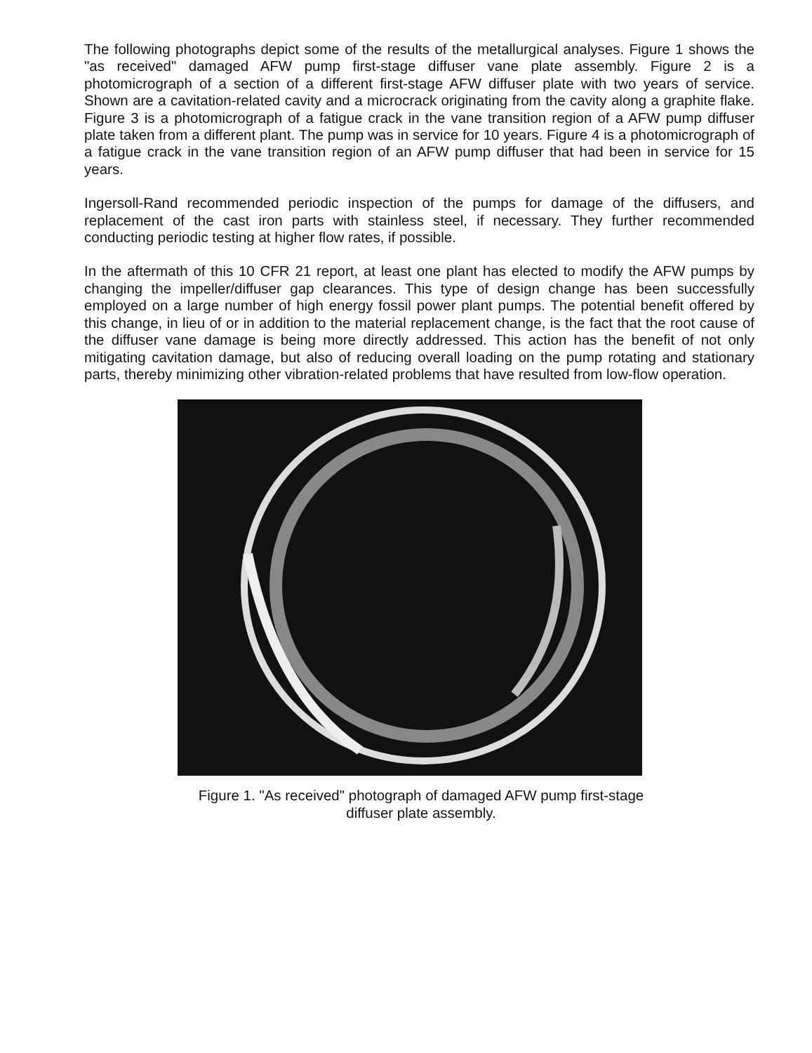The following photographs depict some of the results of the metallurgical analyses. Figure 1 shows the "as received" damaged AFW pump first-stage diffuser vane plate assembly. Figure 2 is a photomicrograph of a section of a different first-stage AFW diffuser plate with two years of service. Shown are a cavitation-related cavity and a microcrack originating from the cavity along a graphite flake. Figure 3 is a photomicrograph of a fatigue crack in the vane transition region of a AFW pump diffuser plate taken from a different plant. The pump was in service for 10 years. Figure 4 is a photomicrograph of a fatigue crack in the vane transition region of an AFW pump diffuser that had been in service for 15 years.
Ingersoll-Rand recommended periodic inspection of the pumps for damage of the diffusers, and replacement of the cast iron parts with stainless steel, if necessary. They further recommended conducting periodic testing at higher flow rates, if possible.
In the aftermath of this 10 CFR 21 report, at least one plant has elected to modify the AFW pumps by changing the impeller/diffuser gap clearances. This type of design change has been successfully employed on a large number of high energy fossil power plant pumps. The potential benefit offered by this change, in lieu of or in addition to the material replacement change, is the fact that the root cause of the diffuser vane damage is being more directly addressed. This action has the benefit of not only mitigating cavitation damage, but also of reducing overall loading on the pump rotating and stationary parts, thereby minimizing other vibration-related problems that have resulted from low-flow operation.
Figure 1. "As received" photograph of damaged AFW pump first-stage
diffuser plate assembly.